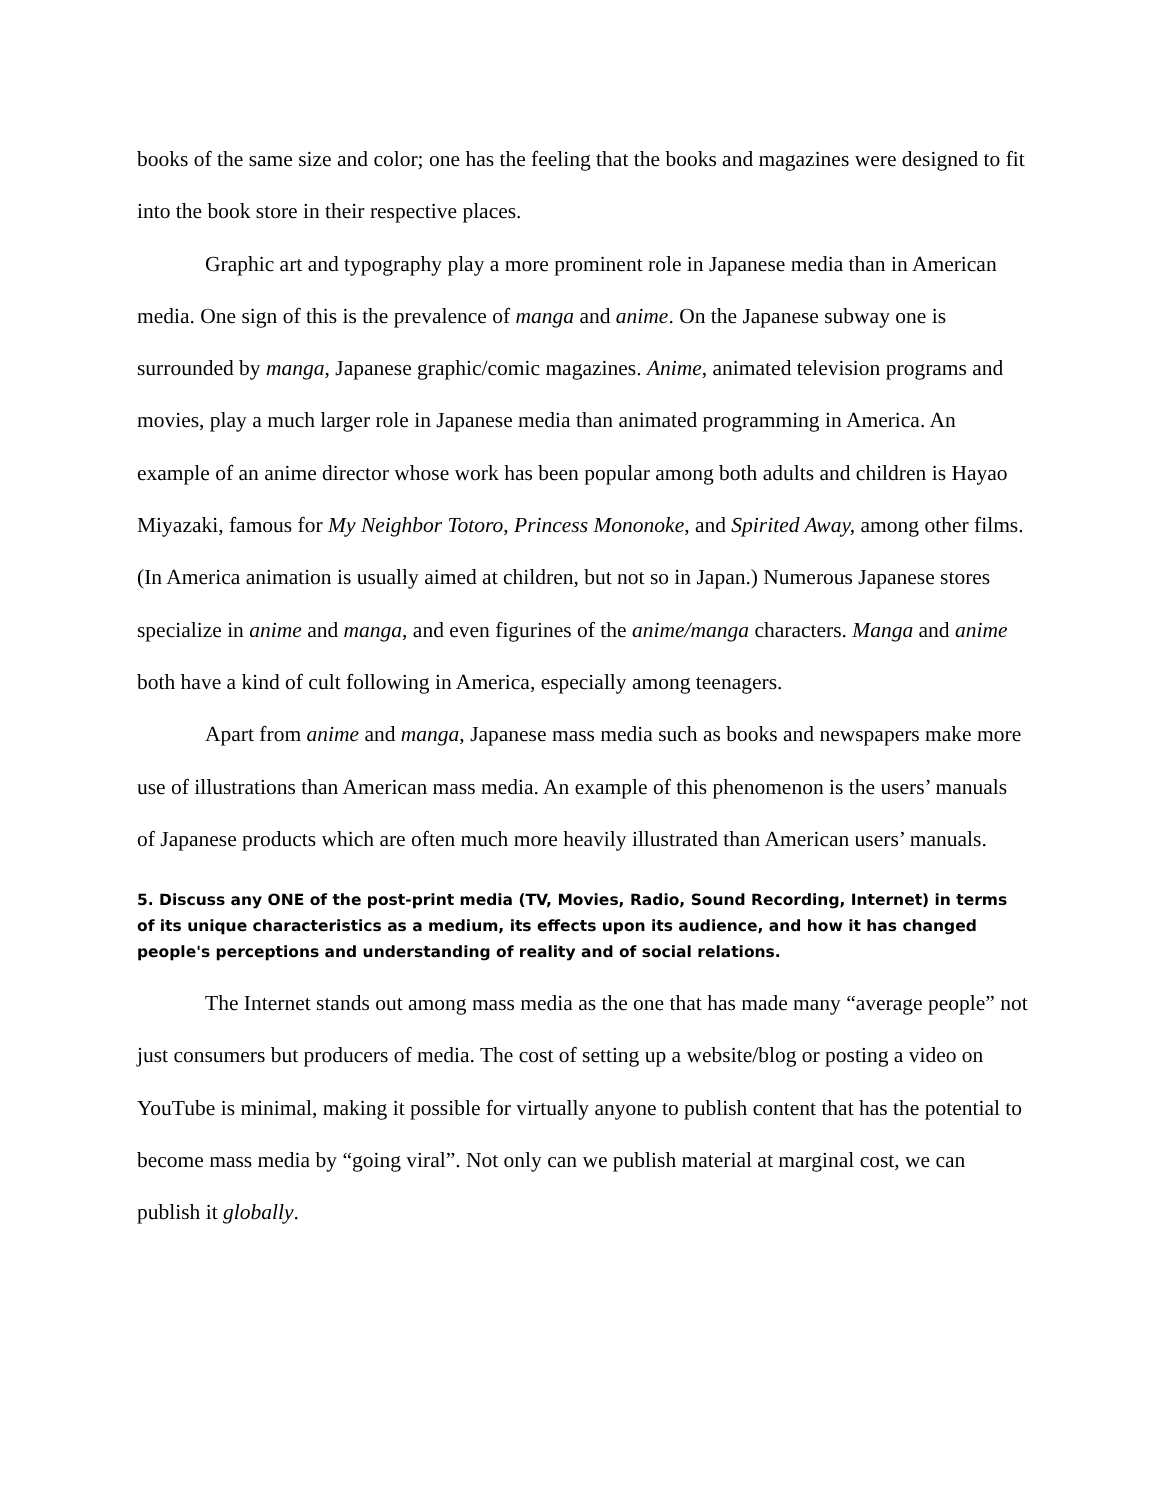books of the same size and color; one has the feeling that the books and magazines were designed to fit into the book store in their respective places.
Graphic art and typography play a more prominent role in Japanese media than in American media. One sign of this is the prevalence of manga and anime. On the Japanese subway one is surrounded by manga, Japanese graphic/comic magazines. Anime, animated television programs and movies, play a much larger role in Japanese media than animated programming in America. An example of an anime director whose work has been popular among both adults and children is Hayao Miyazaki, famous for My Neighbor Totoro, Princess Mononoke, and Spirited Away, among other films. (In America animation is usually aimed at children, but not so in Japan.) Numerous Japanese stores specialize in anime and manga, and even figurines of the anime/manga characters. Manga and anime both have a kind of cult following in America, especially among teenagers.
Apart from anime and manga, Japanese mass media such as books and newspapers make more use of illustrations than American mass media. An example of this phenomenon is the users’ manuals of Japanese products which are often much more heavily illustrated than American users’ manuals.
5. Discuss any ONE of the post-print media (TV, Movies, Radio, Sound Recording, Internet) in terms of its unique characteristics as a medium, its effects upon its audience, and how it has changed people's perceptions and understanding of reality and of social relations.
The Internet stands out among mass media as the one that has made many “average people” not just consumers but producers of media. The cost of setting up a website/blog or posting a video on YouTube is minimal, making it possible for virtually anyone to publish content that has the potential to become mass media by “going viral”. Not only can we publish material at marginal cost, we can publish it globally.